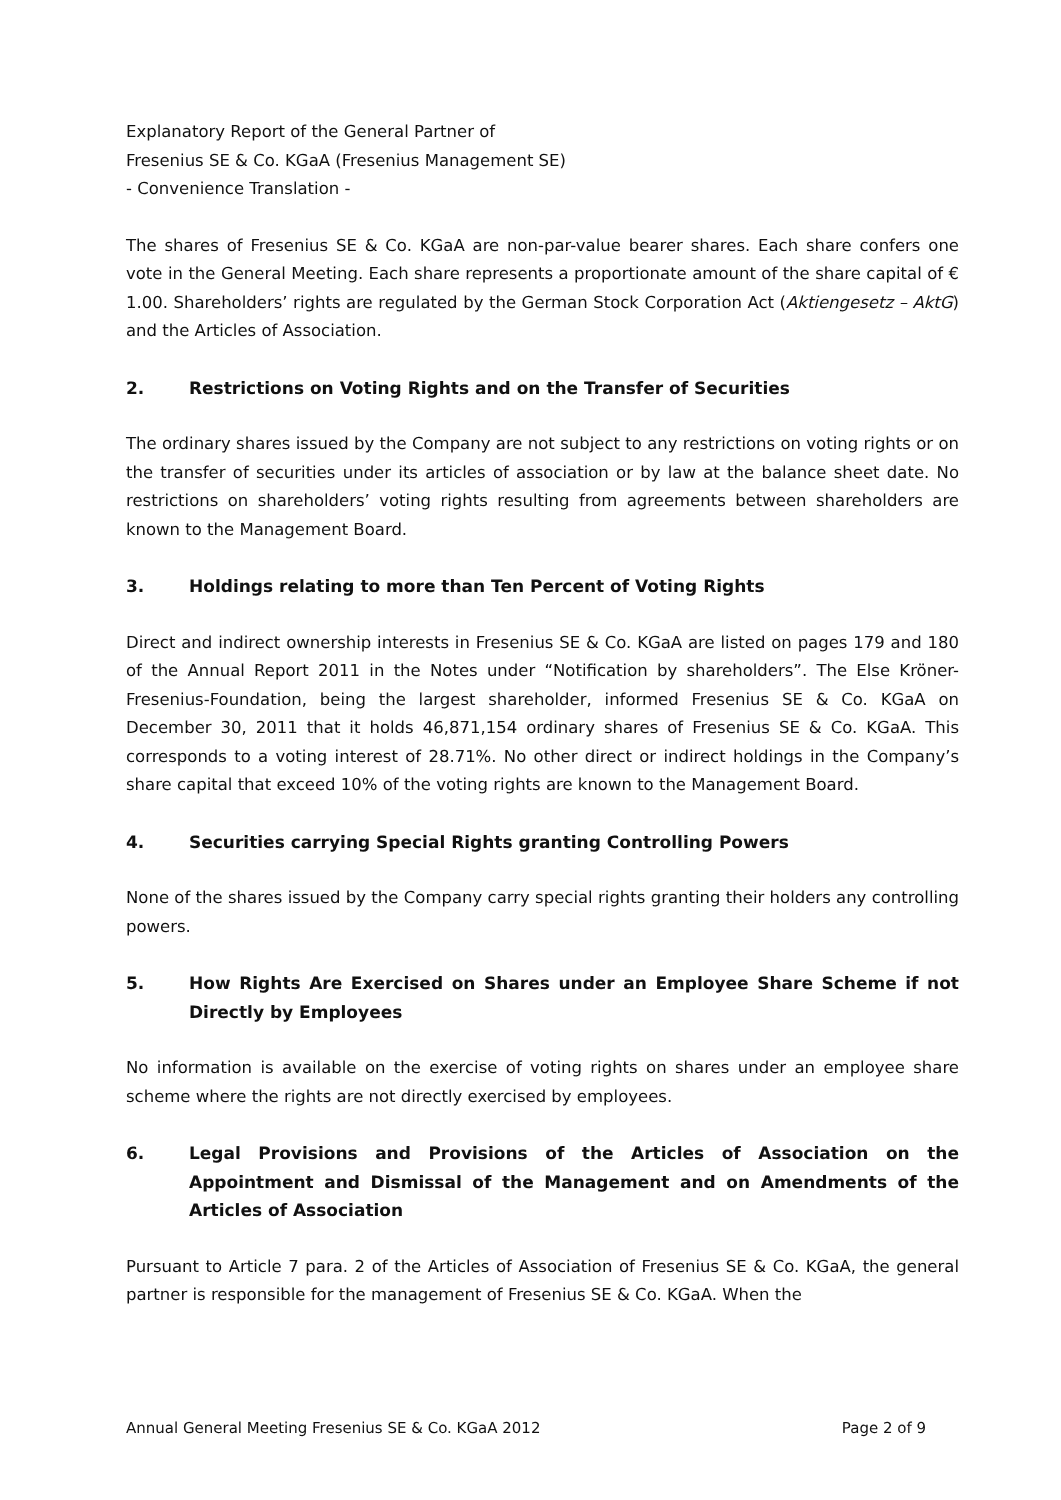Explanatory Report of the General Partner of
Fresenius SE & Co. KGaA (Fresenius Management SE)
- Convenience Translation -
The shares of Fresenius SE & Co. KGaA are non-par-value bearer shares. Each share confers one vote in the General Meeting. Each share represents a proportionate amount of the share capital of € 1.00. Shareholders’ rights are regulated by the German Stock Corporation Act (Aktiengesetz – AktG) and the Articles of Association.
2. Restrictions on Voting Rights and on the Transfer of Securities
The ordinary shares issued by the Company are not subject to any restrictions on voting rights or on the transfer of securities under its articles of association or by law at the balance sheet date. No restrictions on shareholders’ voting rights resulting from agreements between shareholders are known to the Management Board.
3. Holdings relating to more than Ten Percent of Voting Rights
Direct and indirect ownership interests in Fresenius SE & Co. KGaA are listed on pages 179 and 180 of the Annual Report 2011 in the Notes under “Notification by shareholders”. The Else Kröner-Fresenius-Foundation, being the largest shareholder, informed Fresenius SE & Co. KGaA on December 30, 2011 that it holds 46,871,154 ordinary shares of Fresenius SE & Co. KGaA. This corresponds to a voting interest of 28.71%. No other direct or indirect holdings in the Company’s share capital that exceed 10% of the voting rights are known to the Management Board.
4. Securities carrying Special Rights granting Controlling Powers
None of the shares issued by the Company carry special rights granting their holders any controlling powers.
5. How Rights Are Exercised on Shares under an Employee Share Scheme if not Directly by Employees
No information is available on the exercise of voting rights on shares under an employee share scheme where the rights are not directly exercised by employees.
6. Legal Provisions and Provisions of the Articles of Association on the Appointment and Dismissal of the Management and on Amendments of the Articles of Association
Pursuant to Article 7 para. 2 of the Articles of Association of Fresenius SE & Co. KGaA, the general partner is responsible for the management of Fresenius SE & Co. KGaA. When the
Annual General Meeting Fresenius SE & Co. KGaA 2012 Page 2 of 9